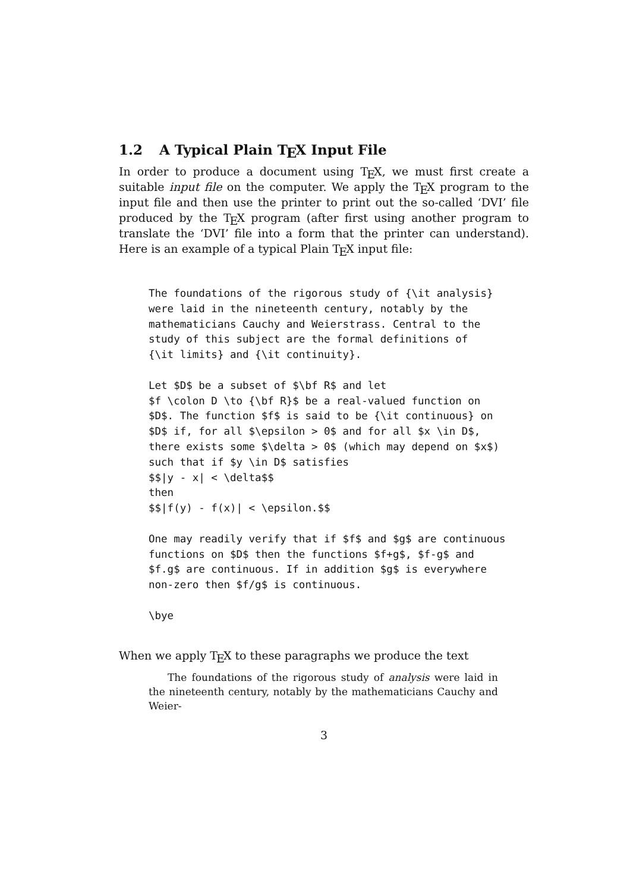1.2 A Typical Plain TEX Input File
In order to produce a document using TEX, we must first create a suitable input file on the computer. We apply the TEX program to the input file and then use the printer to print out the so-called ‘DVI’ file produced by the TEX program (after first using another program to translate the ‘DVI’ file into a form that the printer can understand). Here is an example of a typical Plain TEX input file:
The foundations of the rigorous study of {\it analysis}
were laid in the nineteenth century, notably by the
mathematicians Cauchy and Weierstrass. Central to the
study of this subject are the formal definitions of
{\it limits} and {\it continuity}.

Let $D$ be a subset of $\bf R$ and let
$f \colon D \to {\bf R}$ be a real-valued function on
$D$. The function $f$ is said to be {\it continuous} on
$D$ if, for all $\epsilon > 0$ and for all $x \in D$,
there exists some $\delta > 0$ (which may depend on $x$)
such that if $y \in D$ satisfies
$$|y - x| < \delta$$
then
$$|f(y) - f(x)| < \epsilon.$$

One may readily verify that if $f$ and $g$ are continuous
functions on $D$ then the functions $f+g$, $f-g$ and
$f.g$ are continuous. If in addition $g$ is everywhere
non-zero then $f/g$ is continuous.

\bye
When we apply TEX to these paragraphs we produce the text
The foundations of the rigorous study of analysis were laid in the nineteenth century, notably by the mathematicians Cauchy and Weier-
3